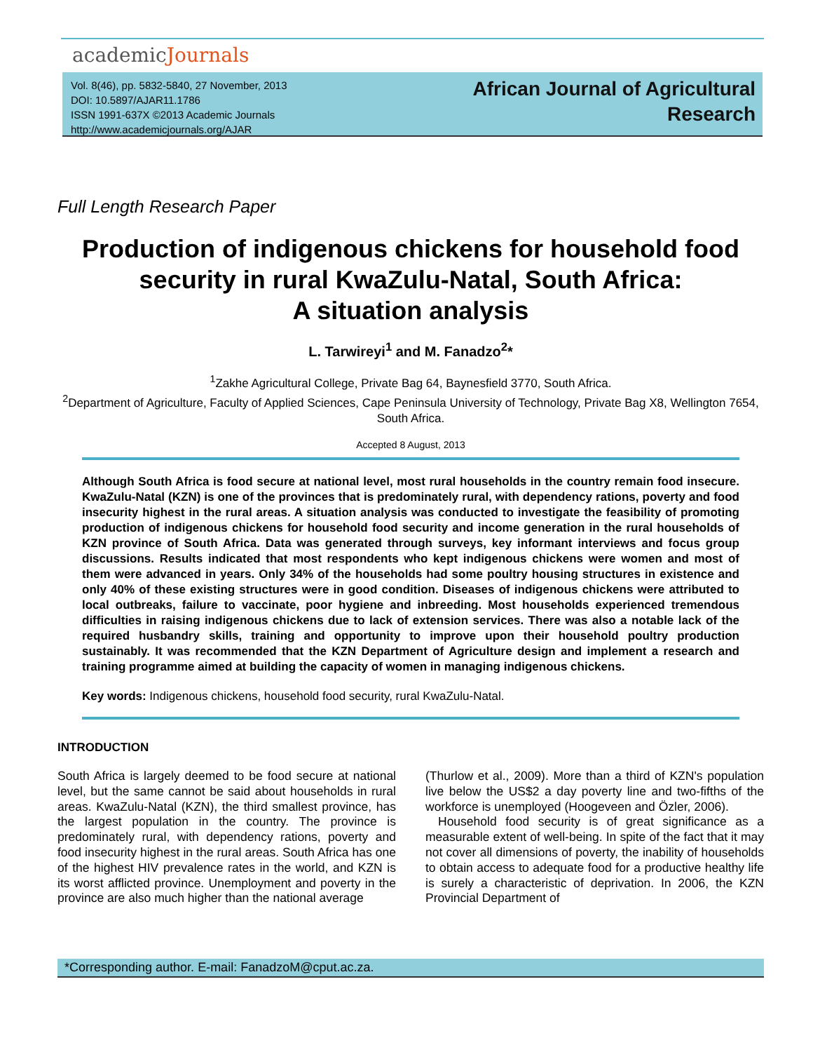academicJournals
Vol. 8(46), pp. 5832-5840, 27 November, 2013
DOI: 10.5897/AJAR11.1786
ISSN 1991-637X ©2013 Academic Journals
http://www.academicjournals.org/AJAR
African Journal of Agricultural
Research
Full Length Research Paper
Production of indigenous chickens for household food security in rural KwaZulu-Natal, South Africa:
A situation analysis
L. Tarwireyi<sup>1</sup> and M. Fanadzo<sup>2</sup>*
<sup>1</sup> Zakhe Agricultural College, Private Bag 64, Baynesfield 3770, South Africa.
<sup>2</sup> Department of Agriculture, Faculty of Applied Sciences, Cape Peninsula University of Technology, Private Bag X8, Wellington 7654, South Africa.
Accepted 8 August, 2013
Although South Africa is food secure at national level, most rural households in the country remain food insecure. KwaZulu-Natal (KZN) is one of the provinces that is predominately rural, with dependency rations, poverty and food insecurity highest in the rural areas. A situation analysis was conducted to investigate the feasibility of promoting production of indigenous chickens for household food security and income generation in the rural households of KZN province of South Africa. Data was generated through surveys, key informant interviews and focus group discussions. Results indicated that most respondents who kept indigenous chickens were women and most of them were advanced in years. Only 34% of the households had some poultry housing structures in existence and only 40% of these existing structures were in good condition. Diseases of indigenous chickens were attributed to local outbreaks, failure to vaccinate, poor hygiene and inbreeding. Most households experienced tremendous difficulties in raising indigenous chickens due to lack of extension services. There was also a notable lack of the required husbandry skills, training and opportunity to improve upon their household poultry production sustainably. It was recommended that the KZN Department of Agriculture design and implement a research and training programme aimed at building the capacity of women in managing indigenous chickens.
Key words: Indigenous chickens, household food security, rural KwaZulu-Natal.
INTRODUCTION
South Africa is largely deemed to be food secure at national level, but the same cannot be said about households in rural areas. KwaZulu-Natal (KZN), the third smallest province, has the largest population in the country. The province is predominately rural, with dependency rations, poverty and food insecurity highest in the rural areas. South Africa has one of the highest HIV prevalence rates in the world, and KZN is its worst afflicted province. Unemployment and poverty in the province are also much higher than the national average
(Thurlow et al., 2009). More than a third of KZN's population live below the US$2 a day poverty line and two-fifths of the workforce is unemployed (Hoogeveen and Özler, 2006).
Household food security is of great significance as a measurable extent of well-being. In spite of the fact that it may not cover all dimensions of poverty, the inability of households to obtain access to adequate food for a productive healthy life is surely a characteristic of deprivation. In 2006, the KZN Provincial Department of
*Corresponding author. E-mail: FanadzoM@cput.ac.za.